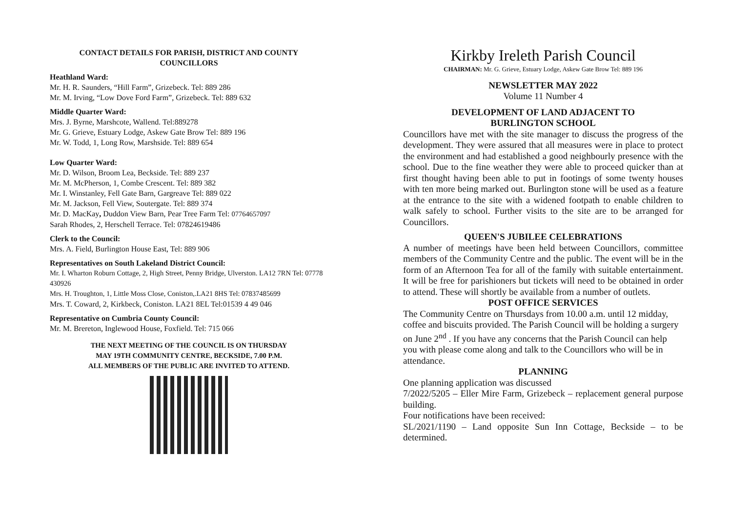CONTACT DETAILS FOR PARISH, DISTRICT AND COUNTY COUNCILLORS
Heathland Ward:
Mr. H. R. Saunders, “Hill Farm”, Grizebeck. Tel: 889 286
Mr. M. Irving, “Low Dove Ford Farm”, Grizebeck. Tel: 889 632
Middle Quarter Ward:
Mrs. J. Byrne, Marshcote, Wallend. Tel:889278
Mr. G. Grieve, Estuary Lodge, Askew Gate Brow Tel: 889 196
Mr. W. Todd, 1, Long Row, Marshside. Tel: 889 654
Low Quarter Ward:
Mr. D. Wilson, Broom Lea, Beckside. Tel: 889 237
Mr. M. McPherson, 1, Combe Crescent. Tel: 889 382
Mr. I. Winstanley, Fell Gate Barn, Gargreave Tel: 889 022
Mr. M. Jackson, Fell View, Soutergate. Tel: 889 374
Mr. D. MacKay, Duddon View Barn, Pear Tree Farm Tel: 07764657097
Sarah Rhodes, 2, Herschell Terrace. Tel: 07824619486
Clerk to the Council:
Mrs. A. Field, Burlington House East, Tel: 889 906
Representatives on South Lakeland District Council:
Mr. I. Wharton Roburn Cottage, 2, High Street, Penny Bridge, Ulverston. LA12 7RN Tel: 07778 430926
Mrs. H. Troughton, 1, Little Moss Close, Coniston,.LA21 8HS Tel: 07837485699
Mrs. T. Coward, 2, Kirkbeck, Coniston. LA21 8EL Tel:01539 4 49 046
Representative on Cumbria County Council:
Mr. M. Brereton, Inglewood House, Foxfield. Tel: 715 066
THE NEXT MEETING OF THE COUNCIL IS ON THURSDAY
MAY 19TH COMMUNITY CENTRE, BECKSIDE, 7.00 P.M.
ALL MEMBERS OF THE PUBLIC ARE INVITED TO ATTEND.
Kirkby Ireleth Parish Council
CHAIRMAN: Mr. G. Grieve, Estuary Lodge, Askew Gate Brow Tel: 889 196
NEWSLETTER MAY 2022
Volume 11 Number 4
DEVELOPMENT OF LAND ADJACENT TO
BURLINGTON SCHOOL
Councillors have met with the site manager to discuss the progress of the development. They were assured that all measures were in place to protect the environment and had established a good neighbourly presence with the school. Due to the fine weather they were able to proceed quicker than at first thought having been able to put in footings of some twenty houses with ten more being marked out. Burlington stone will be used as a feature at the entrance to the site with a widened footpath to enable children to walk safely to school. Further visits to the site are to be arranged for Councillors.
QUEEN'S JUBILEE CELEBRATIONS
A number of meetings have been held between Councillors, committee members of the Community Centre and the public. The event will be in the form of an Afternoon Tea for all of the family with suitable entertainment. It will be free for parishioners but tickets will need to be obtained in order to attend. These will shortly be available from a number of outlets.
POST OFFICE SERVICES
The Community Centre on Thursdays from 10.00 a.m. until 12 midday, coffee and biscuits provided. The Parish Council will be holding a surgery on June 2<sup>nd</sup> . If you have any concerns that the Parish Council can help you with please come along and talk to the Councillors who will be in attendance.
PLANNING
One planning application was discussed
7/2022/5205 – Eller Mire Farm, Grizebeck – replacement general purpose building.
Four notifications have been received:
SL/2021/1190 – Land opposite Sun Inn Cottage, Beckside – to be determined.